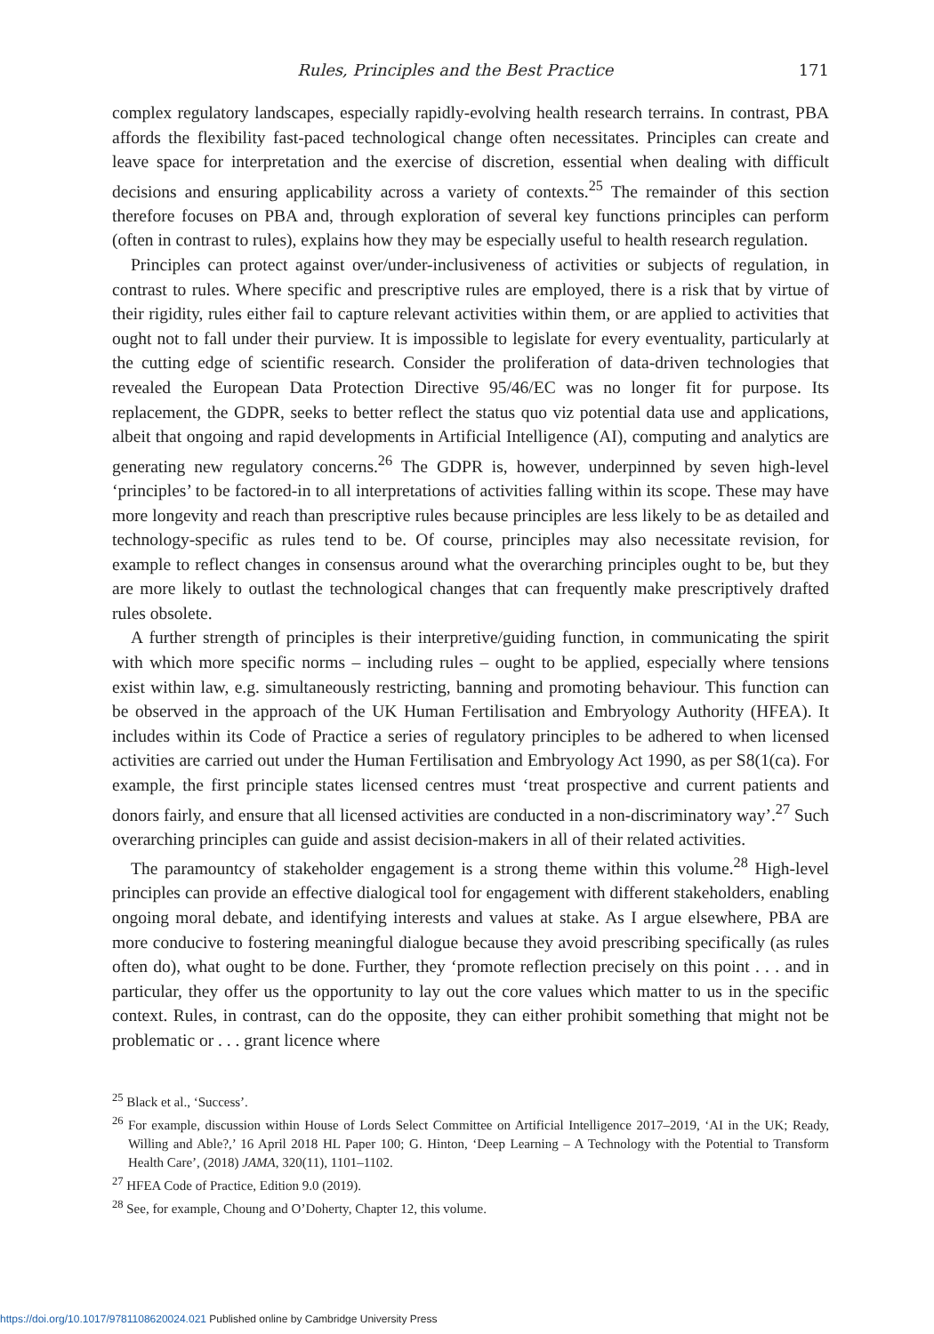Rules, Principles and the Best Practice 171
complex regulatory landscapes, especially rapidly-evolving health research terrains. In contrast, PBA affords the flexibility fast-paced technological change often necessitates. Principles can create and leave space for interpretation and the exercise of discretion, essential when dealing with difficult decisions and ensuring applicability across a variety of contexts.<sup>25</sup> The remainder of this section therefore focuses on PBA and, through exploration of several key functions principles can perform (often in contrast to rules), explains how they may be especially useful to health research regulation.
Principles can protect against over/under-inclusiveness of activities or subjects of regulation, in contrast to rules. Where specific and prescriptive rules are employed, there is a risk that by virtue of their rigidity, rules either fail to capture relevant activities within them, or are applied to activities that ought not to fall under their purview. It is impossible to legislate for every eventuality, particularly at the cutting edge of scientific research. Consider the proliferation of data-driven technologies that revealed the European Data Protection Directive 95/46/EC was no longer fit for purpose. Its replacement, the GDPR, seeks to better reflect the status quo viz potential data use and applications, albeit that ongoing and rapid developments in Artificial Intelligence (AI), computing and analytics are generating new regulatory concerns.<sup>26</sup> The GDPR is, however, underpinned by seven high-level ‘principles’ to be factored-in to all interpretations of activities falling within its scope. These may have more longevity and reach than prescriptive rules because principles are less likely to be as detailed and technology-specific as rules tend to be. Of course, principles may also necessitate revision, for example to reflect changes in consensus around what the overarching principles ought to be, but they are more likely to outlast the technological changes that can frequently make prescriptively drafted rules obsolete.
A further strength of principles is their interpretive/guiding function, in communicating the spirit with which more specific norms – including rules – ought to be applied, especially where tensions exist within law, e.g. simultaneously restricting, banning and promoting behaviour. This function can be observed in the approach of the UK Human Fertilisation and Embryology Authority (HFEA). It includes within its Code of Practice a series of regulatory principles to be adhered to when licensed activities are carried out under the Human Fertilisation and Embryology Act 1990, as per S8(1(ca). For example, the first principle states licensed centres must ‘treat prospective and current patients and donors fairly, and ensure that all licensed activities are conducted in a non-discriminatory way’.<sup>27</sup> Such overarching principles can guide and assist decision-makers in all of their related activities.
The paramountcy of stakeholder engagement is a strong theme within this volume.<sup>28</sup> High-level principles can provide an effective dialogical tool for engagement with different stakeholders, enabling ongoing moral debate, and identifying interests and values at stake. As I argue elsewhere, PBA are more conducive to fostering meaningful dialogue because they avoid prescribing specifically (as rules often do), what ought to be done. Further, they ‘promote reflection precisely on this point . . . and in particular, they offer us the opportunity to lay out the core values which matter to us in the specific context. Rules, in contrast, can do the opposite, they can either prohibit something that might not be problematic or . . . grant licence where
<sup>25</sup> Black et al., ‘Success’.
<sup>26</sup> For example, discussion within House of Lords Select Committee on Artificial Intelligence 2017–2019, ‘AI in the UK; Ready, Willing and Able?,’ 16 April 2018 HL Paper 100; G. Hinton, ‘Deep Learning – A Technology with the Potential to Transform Health Care’, (2018) JAMA, 320(11), 1101–1102.
<sup>27</sup> HFEA Code of Practice, Edition 9.0 (2019).
<sup>28</sup> See, for example, Choung and O’Doherty, Chapter 12, this volume.
https://doi.org/10.1017/9781108620024.021 Published online by Cambridge University Press